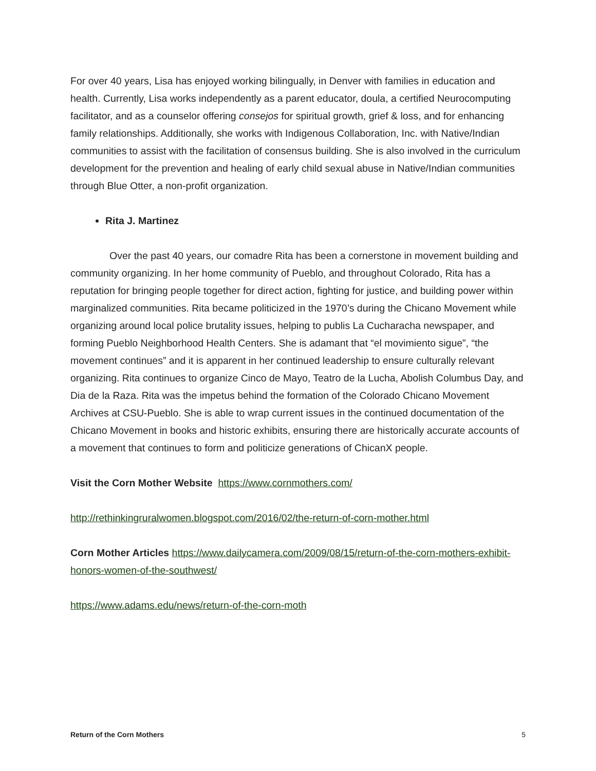For over 40 years, Lisa has enjoyed working bilingually, in Denver with families in education and health. Currently, Lisa works independently as a parent educator, doula, a certified Neurocomputing facilitator, and as a counselor offering consejos for spiritual growth, grief & loss, and for enhancing family relationships. Additionally, she works with Indigenous Collaboration, Inc. with Native/Indian communities to assist with the facilitation of consensus building. She is also involved in the curriculum development for the prevention and healing of early child sexual abuse in Native/Indian communities through Blue Otter, a non-profit organization.
Rita J. Martinez
Over the past 40 years, our comadre Rita has been a cornerstone in movement building and community organizing. In her home community of Pueblo, and throughout Colorado, Rita has a reputation for bringing people together for direct action, fighting for justice, and building power within marginalized communities. Rita became politicized in the 1970’s during the Chicano Movement while organizing around local police brutality issues, helping to publis La Cucharacha newspaper, and forming Pueblo Neighborhood Health Centers. She is adamant that “el movimiento sigue”, “the movement continues” and it is apparent in her continued leadership to ensure culturally relevant organizing. Rita continues to organize Cinco de Mayo, Teatro de la Lucha, Abolish Columbus Day, and Dia de la Raza. Rita was the impetus behind the formation of the Colorado Chicano Movement Archives at CSU-Pueblo. She is able to wrap current issues in the continued documentation of the Chicano Movement in books and historic exhibits, ensuring there are historically accurate accounts of a movement that continues to form and politicize generations of ChicanX people.
Visit the Corn Mother Website https://www.cornmothers.com/
http://rethinkingruralwomen.blogspot.com/2016/02/the-return-of-corn-mother.html
Corn Mother Articles https://www.dailycamera.com/2009/08/15/return-of-the-corn-mothers-exhibit-honors-women-of-the-southwest/
https://www.adams.edu/news/return-of-the-corn-moth
Return of the Corn Mothers 5